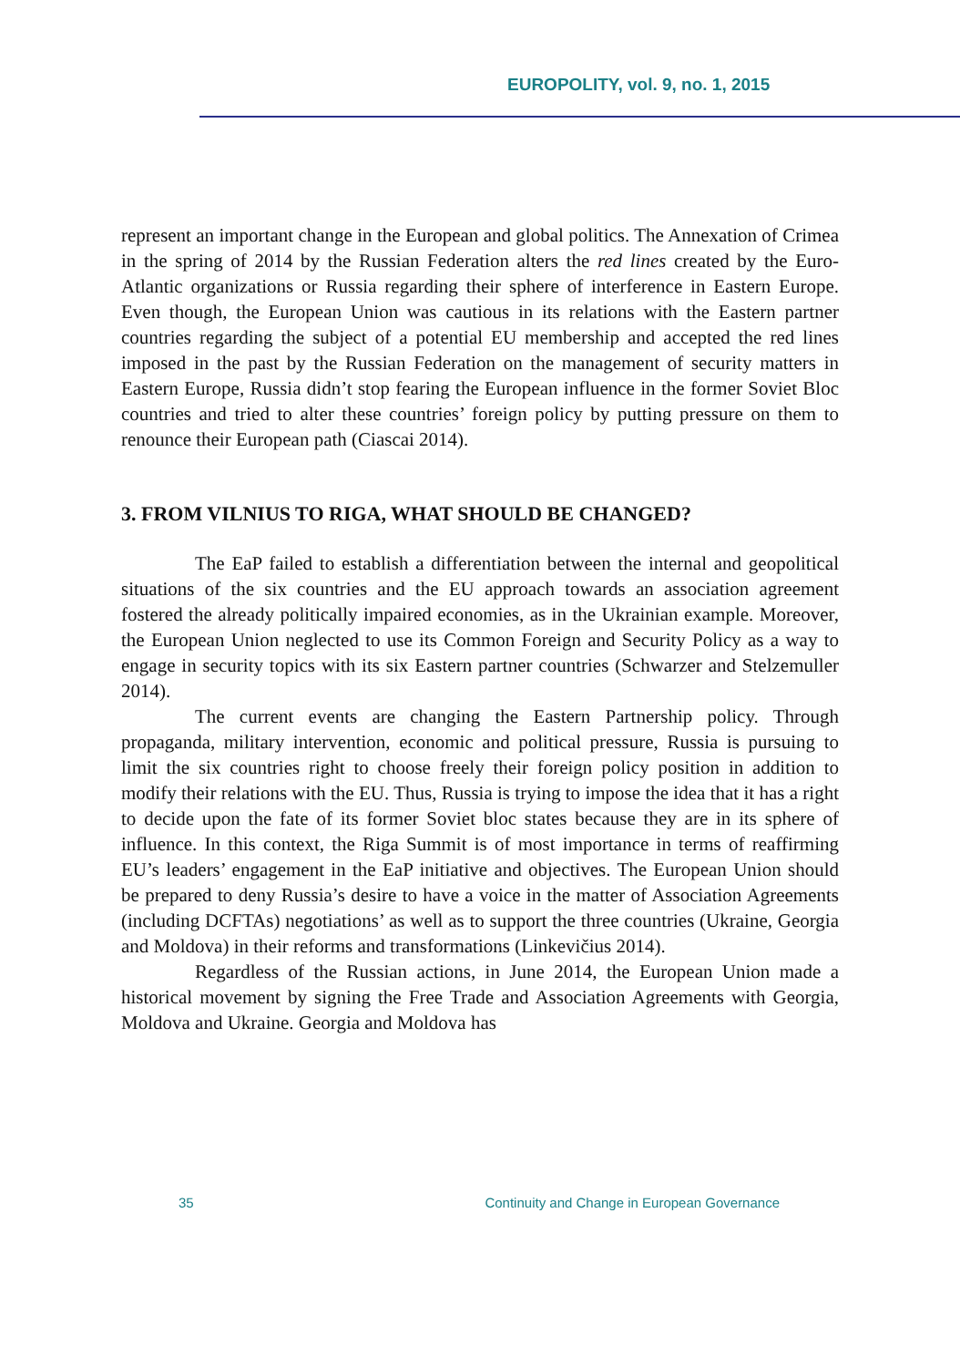EUROPOLITY, vol. 9, no. 1, 2015
represent an important change in the European and global politics. The Annexation of Crimea in the spring of 2014 by the Russian Federation alters the red lines created by the Euro-Atlantic organizations or Russia regarding their sphere of interference in Eastern Europe. Even though, the European Union was cautious in its relations with the Eastern partner countries regarding the subject of a potential EU membership and accepted the red lines imposed in the past by the Russian Federation on the management of security matters in Eastern Europe, Russia didn’t stop fearing the European influence in the former Soviet Bloc countries and tried to alter these countries’ foreign policy by putting pressure on them to renounce their European path (Ciascai 2014).
3. FROM VILNIUS TO RIGA, WHAT SHOULD BE CHANGED?
The EaP failed to establish a differentiation between the internal and geopolitical situations of the six countries and the EU approach towards an association agreement fostered the already politically impaired economies, as in the Ukrainian example. Moreover, the European Union neglected to use its Common Foreign and Security Policy as a way to engage in security topics with its six Eastern partner countries (Schwarzer and Stelzemuller 2014).
The current events are changing the Eastern Partnership policy. Through propaganda, military intervention, economic and political pressure, Russia is pursuing to limit the six countries right to choose freely their foreign policy position in addition to modify their relations with the EU. Thus, Russia is trying to impose the idea that it has a right to decide upon the fate of its former Soviet bloc states because they are in its sphere of influence. In this context, the Riga Summit is of most importance in terms of reaffirming EU’s leaders’ engagement in the EaP initiative and objectives. The European Union should be prepared to deny Russia’s desire to have a voice in the matter of Association Agreements (including DCFTAs) negotiations’ as well as to support the three countries (Ukraine, Georgia and Moldova) in their reforms and transformations (Linkevičius 2014).
Regardless of the Russian actions, in June 2014, the European Union made a historical movement by signing the Free Trade and Association Agreements with Georgia, Moldova and Ukraine. Georgia and Moldova has
35 Continuity and Change in European Governance